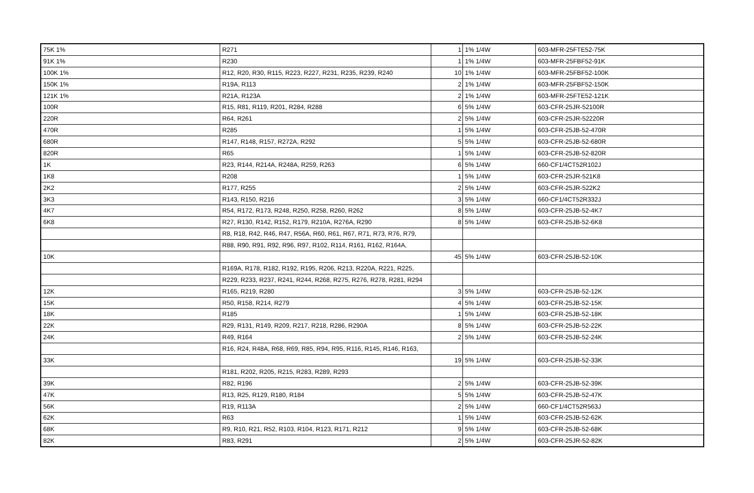| 75K 1% | R271 | 1 | 1% 1/4W | 603-MFR-25FTE52-75K |
| 91K 1% | R230 | 1 | 1% 1/4W | 603-MFR-25FBF52-91K |
| 100K 1% | R12, R20, R30, R115, R223, R227, R231, R235, R239, R240 | 10 | 1% 1/4W | 603-MFR-25FBF52-100K |
| 150K 1% | R19A, R113 | 2 | 1% 1/4W | 603-MFR-25FBF52-150K |
| 121K 1% | R21A, R123A | 2 | 1% 1/4W | 603-MFR-25FTE52-121K |
| 100R | R15, R81, R119, R201, R284, R288 | 6 | 5% 1/4W | 603-CFR-25JR-52100R |
| 220R | R64, R261 | 2 | 5% 1/4W | 603-CFR-25JR-52220R |
| 470R | R285 | 1 | 5% 1/4W | 603-CFR-25JB-52-470R |
| 680R | R147, R148, R157, R272A, R292 | 5 | 5% 1/4W | 603-CFR-25JB-52-680R |
| 820R | R65 | 1 | 5% 1/4W | 603-CFR-25JB-52-820R |
| 1K | R23, R144, R214A, R248A, R259, R263 | 6 | 5% 1/4W | 660-CF1/4CT52R102J |
| 1K8 | R208 | 1 | 5% 1/4W | 603-CFR-25JR-521K8 |
| 2K2 | R177, R255 | 2 | 5% 1/4W | 603-CFR-25JR-522K2 |
| 3K3 | R143, R150, R216 | 3 | 5% 1/4W | 660-CF1/4CT52R332J |
| 4K7 | R54, R172, R173, R248, R250, R258, R260, R262 | 8 | 5% 1/4W | 603-CFR-25JB-52-4K7 |
| 6K8 | R27, R130, R142, R152, R179, R210A, R276A, R290 | 8 | 5% 1/4W | 603-CFR-25JB-52-6K8 |
| | R8, R18, R42, R46, R47, R56A, R60, R61, R67, R71, R73, R76, R79, | | | |
| | R88, R90, R91, R92, R96, R97, R102, R114, R161, R162, R164A, | | | |
| 10K | | 45 | 5% 1/4W | 603-CFR-25JB-52-10K |
| | R169A, R178, R182, R192, R195, R206, R213, R220A, R221, R225, | | | |
| | R229, R233, R237, R241, R244, R268, R275, R276, R278, R281, R294 | | | |
| 12K | R165, R219, R280 | 3 | 5% 1/4W | 603-CFR-25JB-52-12K |
| 15K | R50, R158, R214, R279 | 4 | 5% 1/4W | 603-CFR-25JB-52-15K |
| 18K | R185 | 1 | 5% 1/4W | 603-CFR-25JB-52-18K |
| 22K | R29, R131, R149, R209, R217, R218, R286, R290A | 8 | 5% 1/4W | 603-CFR-25JB-52-22K |
| 24K | R49, R164 | 2 | 5% 1/4W | 603-CFR-25JB-52-24K |
| | R16, R24, R48A, R68, R69, R85, R94, R95, R116, R145, R146, R163, | | | |
| 33K | | 19 | 5% 1/4W | 603-CFR-25JB-52-33K |
| | R181, R202, R205, R215, R283, R289, R293 | | | |
| 39K | R82, R196 | 2 | 5% 1/4W | 603-CFR-25JB-52-39K |
| 47K | R13, R25, R129, R180, R184 | 5 | 5% 1/4W | 603-CFR-25JB-52-47K |
| 56K | R19, R113A | 2 | 5% 1/4W | 660-CF1/4CT52R563J |
| 62K | R63 | 1 | 5% 1/4W | 603-CFR-25JB-52-62K |
| 68K | R9, R10, R21, R52, R103, R104, R123, R171, R212 | 9 | 5% 1/4W | 603-CFR-25JB-52-68K |
| 82K | R83, R291 | 2 | 5% 1/4W | 603-CFR-25JR-52-82K |